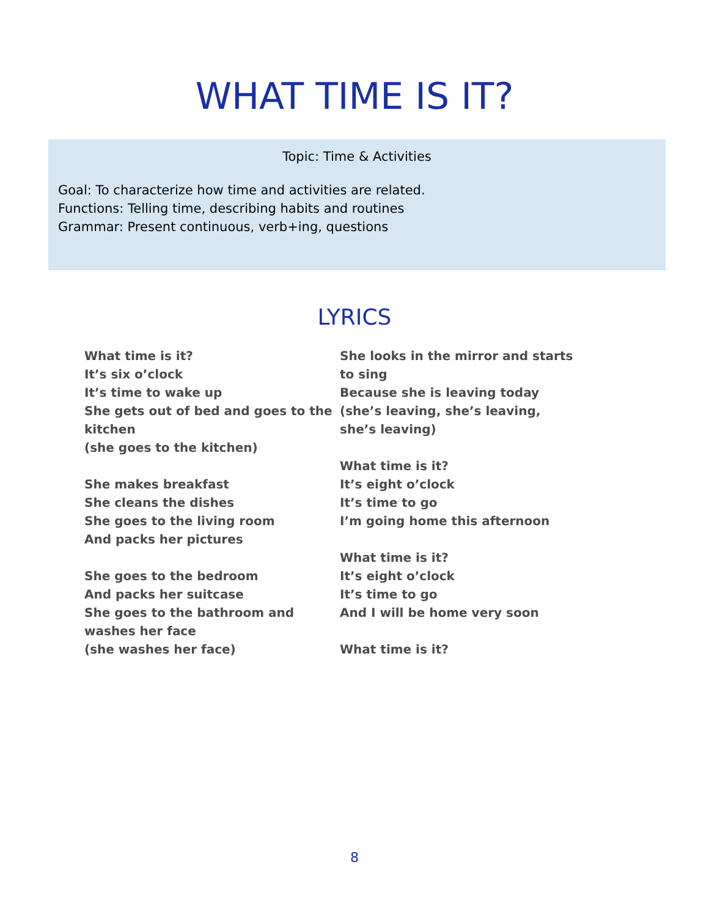WHAT TIME IS IT?
Topic: Time & Activities
Goal: To characterize how time and activities are related.
Functions: Telling time, describing habits and routines
Grammar: Present continuous, verb+ing, questions
LYRICS
What time is it?
It’s six o’clock
It’s time to wake up
She gets out of bed and goes to the kitchen
(she goes to the kitchen)
She makes breakfast
She cleans the dishes
She goes to the living room
And packs her pictures
She goes to the bedroom
And packs her suitcase
She goes to the bathroom and washes her face
(she washes her face)
She looks in the mirror and starts to sing
Because she is leaving today
(she’s leaving, she’s leaving, she’s leaving)
What time is it?
It’s eight o’clock
It’s time to go
I’m going home this afternoon
What time is it?
It’s eight o’clock
It’s time to go
And I will be home very soon
What time is it?
8